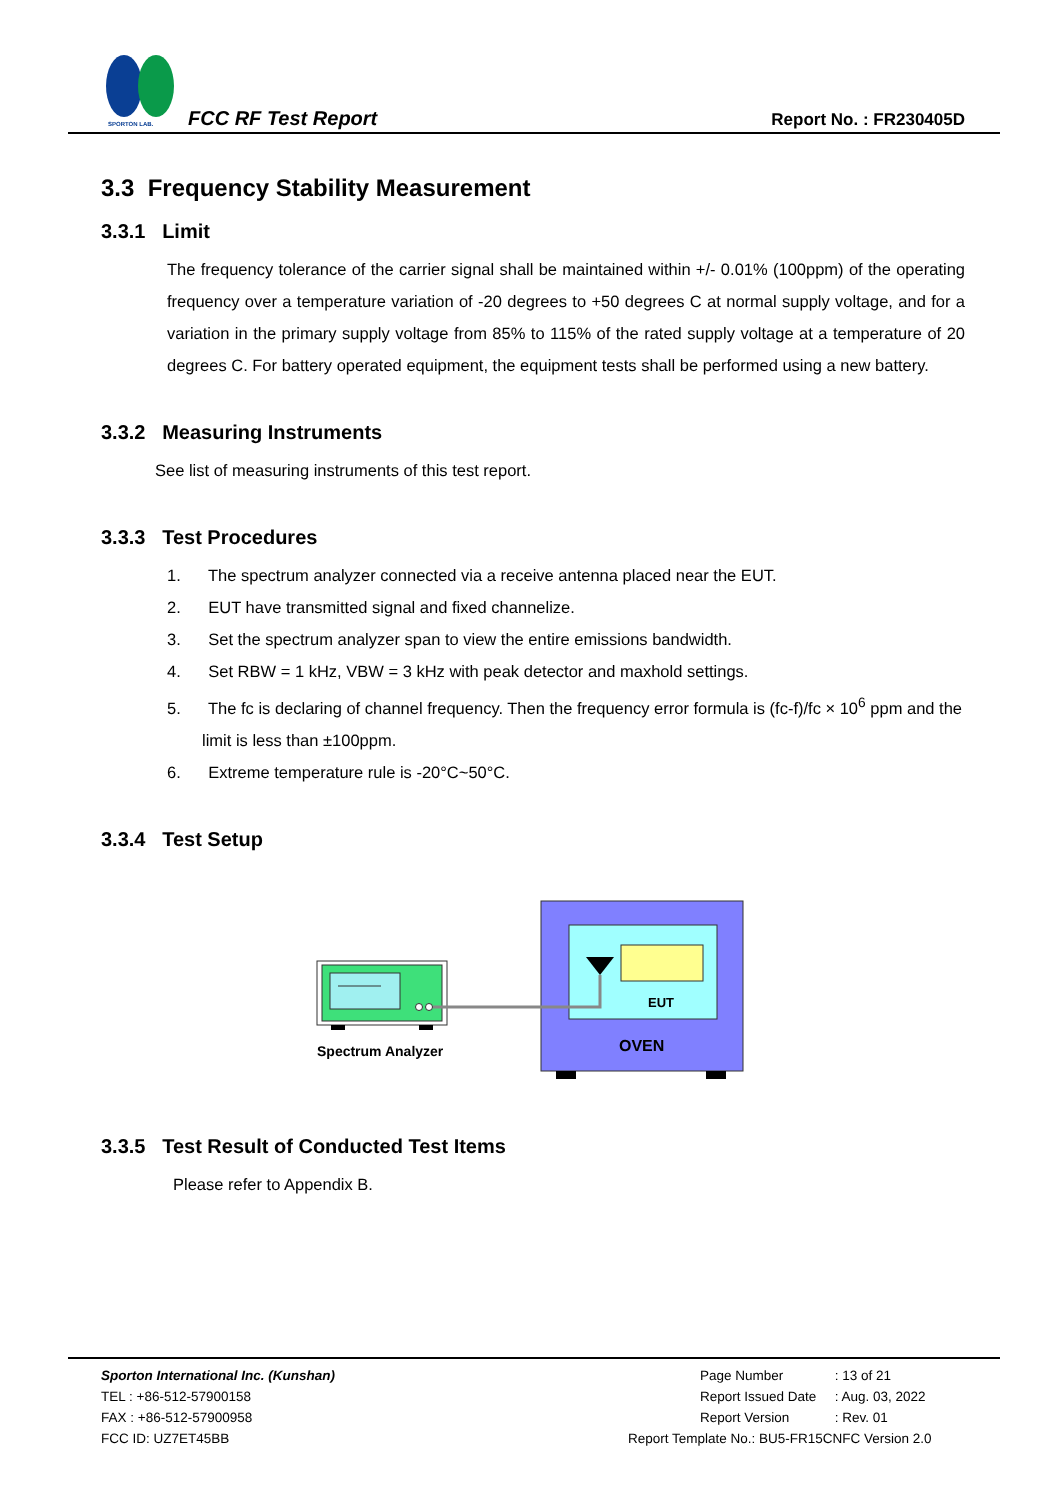SPORTON LAB.
FCC RF Test Report Report No. : FR230405D
3.3 Frequency Stability Measurement
3.3.1 Limit
The frequency tolerance of the carrier signal shall be maintained within +/- 0.01% (100ppm) of the operating frequency over a temperature variation of -20 degrees to +50 degrees C at normal supply voltage, and for a variation in the primary supply voltage from 85% to 115% of the rated supply voltage at a temperature of 20 degrees C. For battery operated equipment, the equipment tests shall be performed using a new battery.
3.3.2 Measuring Instruments
See list of measuring instruments of this test report.
3.3.3 Test Procedures
1. The spectrum analyzer connected via a receive antenna placed near the EUT.
2. EUT have transmitted signal and fixed channelize.
3. Set the spectrum analyzer span to view the entire emissions bandwidth.
4. Set RBW = 1 kHz, VBW = 3 kHz with peak detector and maxhold settings.
5. The fc is declaring of channel frequency. Then the frequency error formula is (fc-f)/fc × 10<sup>6</sup> ppm and the limit is less than ±100ppm.
6. Extreme temperature rule is -20°C~50°C.
3.3.4 Test Setup
EUT
OVEN
Spectrum Analyzer
3.3.5 Test Result of Conducted Test Items
Please refer to Appendix B.
Sporton International Inc. (Kunshan)
TEL : +86-512-57900158
FAX : +86-512-57900958
FCC ID: UZ7ET45BB
| Page Number | : 13 of 21 |
| Report Issued Date | : Aug. 03, 2022 |
| Report Version | : Rev. 01 |
| Report Template No.: BU5-FR15CNFC Version 2.0 | |